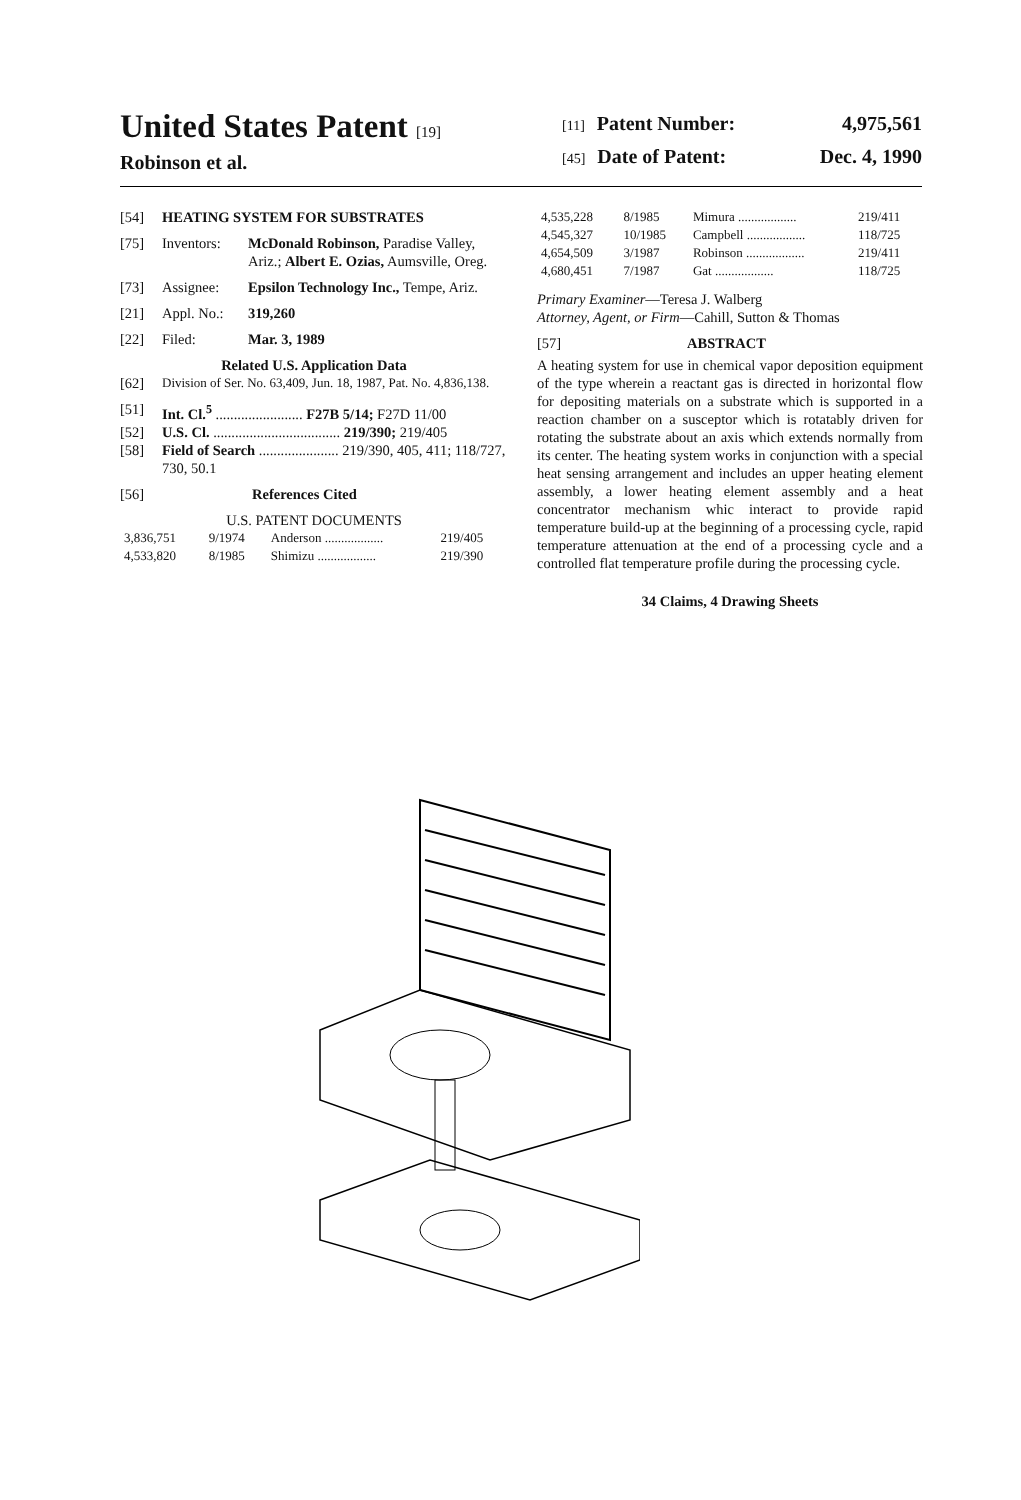United States Patent [19]
Robinson et al.
[11] Patent Number: 4,975,561
[45] Date of Patent: Dec. 4, 1990
[54] HEATING SYSTEM FOR SUBSTRATES
[75] Inventors: McDonald Robinson, Paradise Valley, Ariz.; Albert E. Ozias, Aumsville, Oreg.
[73] Assignee: Epsilon Technology Inc., Tempe, Ariz.
[21] Appl. No.: 319,260
[22] Filed: Mar. 3, 1989
Related U.S. Application Data
[62] Division of Ser. No. 63,409, Jun. 18, 1987, Pat. No. 4,836,138.
[51] Int. Cl.<sup>5</sup> ........................ F27B 5/14; F27D 11/00
[52] U.S. Cl. ................................... 219/390; 219/405
[58] Field of Search ...................... 219/390, 405, 411; 118/727, 730, 50.1
[56] References Cited
U.S. PATENT DOCUMENTS
| 3,836,751 | 9/1974 | Anderson .................. | 219/405 |
| 4,533,820 | 8/1985 | Shimizu .................. | 219/390 |
| 4,535,228 | 8/1985 | Mimura .................. | 219/411 |
| 4,545,327 | 10/1985 | Campbell .................. | 118/725 |
| 4,654,509 | 3/1987 | Robinson .................. | 219/411 |
| 4,680,451 | 7/1987 | Gat .................. | 118/725 |
Primary Examiner—Teresa J. Walberg
Attorney, Agent, or Firm—Cahill, Sutton & Thomas
[57] ABSTRACT
A heating system for use in chemical vapor deposition equipment of the type wherein a reactant gas is directed in horizontal flow for depositing materials on a substrate which is supported in a reaction chamber on a susceptor which is rotatably driven for rotating the substrate about an axis which extends normally from its center. The heating system works in conjunction with a special heat sensing arrangement and includes an upper heating element assembly, a lower heating element assembly and a heat concentrator mechanism whic interact to provide rapid temperature build-up at the beginning of a processing cycle, rapid temperature attenuation at the end of a processing cycle and a controlled flat temperature profile during the processing cycle.
34 Claims, 4 Drawing Sheets